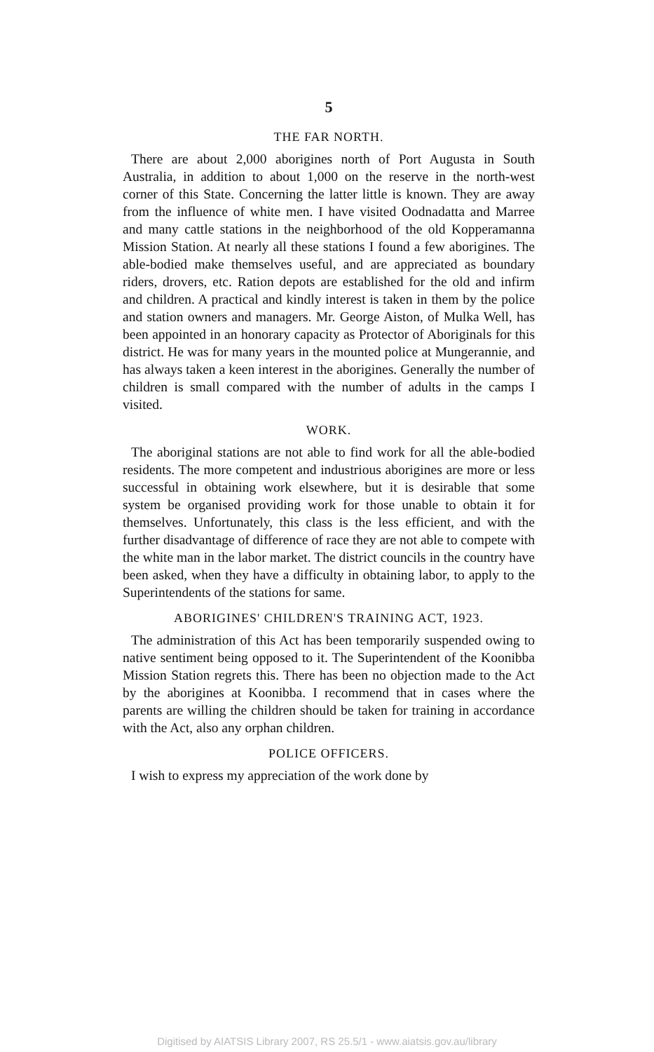5
THE FAR NORTH.
There are about 2,000 aborigines north of Port Augusta in South Australia, in addition to about 1,000 on the reserve in the north-west corner of this State. Concerning the latter little is known. They are away from the influence of white men. I have visited Oodnadatta and Marree and many cattle stations in the neighborhood of the old Kopperamanna Mission Station. At nearly all these stations I found a few aborigines. The able-bodied make themselves useful, and are appreciated as boundary riders, drovers, etc. Ration depots are established for the old and infirm and children. A practical and kindly interest is taken in them by the police and station owners and managers. Mr. George Aiston, of Mulka Well, has been appointed in an honorary capacity as Protector of Aboriginals for this district. He was for many years in the mounted police at Mungerannie, and has always taken a keen interest in the aborigines. Generally the number of children is small compared with the number of adults in the camps I visited.
WORK.
The aboriginal stations are not able to find work for all the able-bodied residents. The more competent and industrious aborigines are more or less successful in obtaining work elsewhere, but it is desirable that some system be organised providing work for those unable to obtain it for themselves. Unfortunately, this class is the less efficient, and with the further disadvantage of difference of race they are not able to compete with the white man in the labor market. The district councils in the country have been asked, when they have a difficulty in obtaining labor, to apply to the Superintendents of the stations for same.
ABORIGINES' CHILDREN'S TRAINING ACT, 1923.
The administration of this Act has been temporarily suspended owing to native sentiment being opposed to it. The Superintendent of the Koonibba Mission Station regrets this. There has been no objection made to the Act by the aborigines at Koonibba. I recommend that in cases where the parents are willing the children should be taken for training in accordance with the Act, also any orphan children.
POLICE OFFICERS.
I wish to express my appreciation of the work done by
Digitised by AIATSIS Library 2007, RS 25.5/1 - www.aiatsis.gov.au/library